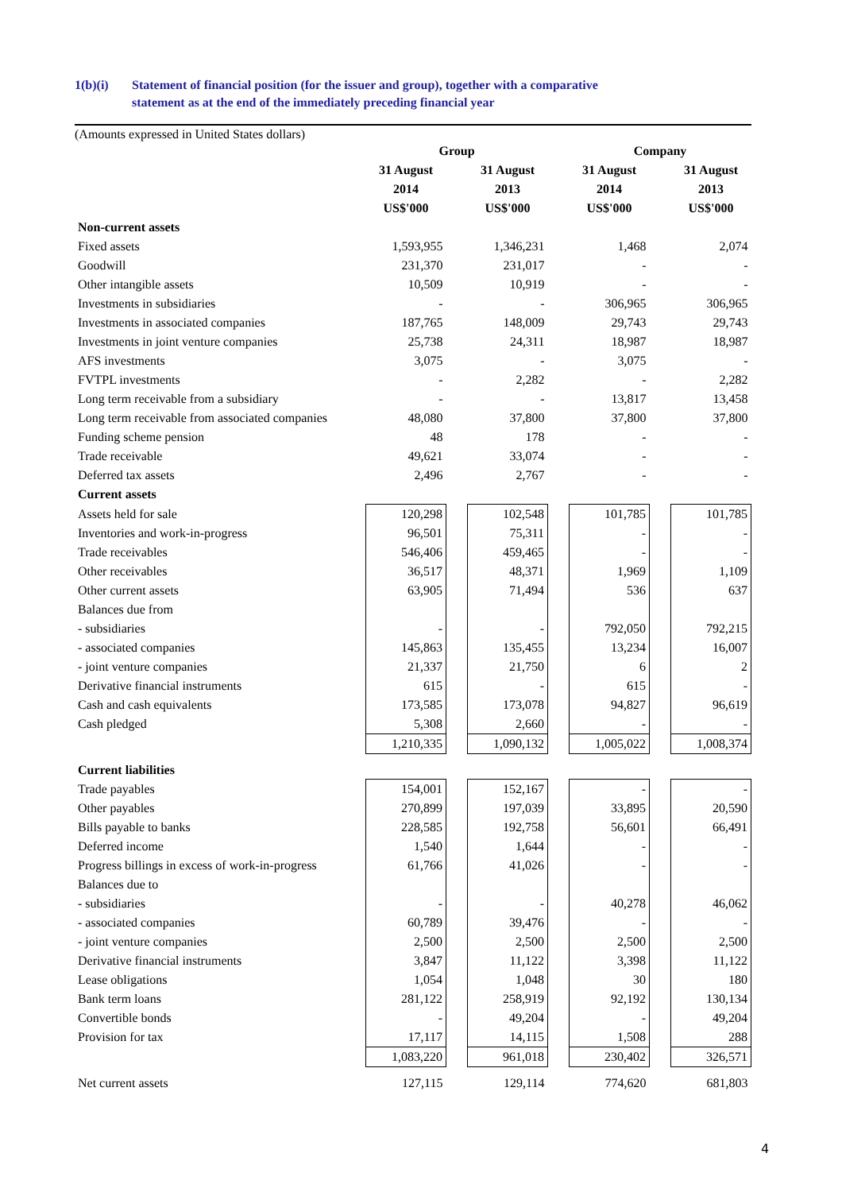1(b)(i) Statement of financial position (for the issuer and group), together with a comparative
statement as at the end of the immediately preceding financial year
(Amounts expressed in United States dollars)
| | Group | | | | Company | | |
| | 31 August 2014 US$'000 | | 31 August 2013 US$'000 | | 31 August 2014 US$'000 | | 31 August 2013 US$'000 |
| Non-current assets | | | | | | | |
| Fixed assets | 1,593,955 | | 1,346,231 | | 1,468 | | 2,074 |
| Goodwill | 231,370 | | 231,017 | | - | | - |
| Other intangible assets | 10,509 | | 10,919 | | - | | - |
| Investments in subsidiaries | - | | - | | 306,965 | | 306,965 |
| Investments in associated companies | 187,765 | | 148,009 | | 29,743 | | 29,743 |
| Investments in joint venture companies | 25,738 | | 24,311 | | 18,987 | | 18,987 |
| AFS investments | 3,075 | | - | | 3,075 | | - |
| FVTPL investments | - | | 2,282 | | - | | 2,282 |
| Long term receivable from a subsidiary | - | | - | | 13,817 | | 13,458 |
| Long term receivable from associated companies | 48,080 | | 37,800 | | 37,800 | | 37,800 |
| Funding scheme pension | 48 | | 178 | | - | | - |
| Trade receivable | 49,621 | | 33,074 | | - | | - |
| Deferred tax assets | 2,496 | | 2,767 | | - | | - |
| Current assets | | | | | | | |
| Assets held for sale | 120,298 | | 102,548 | | 101,785 | | 101,785 |
| Inventories and work-in-progress | 96,501 | | 75,311 | | - | | - |
| Trade receivables | 546,406 | | 459,465 | | - | | - |
| Other receivables | 36,517 | | 48,371 | | 1,969 | | 1,109 |
| Other current assets | 63,905 | | 71,494 | | 536 | | 637 |
| Balances due from | | | | | | | |
| - subsidiaries | - | | - | | 792,050 | | 792,215 |
| - associated companies | 145,863 | | 135,455 | | 13,234 | | 16,007 |
| - joint venture companies | 21,337 | | 21,750 | | 6 | | 2 |
| Derivative financial instruments | 615 | | - | | 615 | | - |
| Cash and cash equivalents | 173,585 | | 173,078 | | 94,827 | | 96,619 |
| Cash pledged | 5,308 | | 2,660 | | - | | - |
| | 1,210,335 | | 1,090,132 | | 1,005,022 | | 1,008,374 |
| Current liabilities | | | | | | | |
| Trade payables | 154,001 | | 152,167 | | - | | - |
| Other payables | 270,899 | | 197,039 | | 33,895 | | 20,590 |
| Bills payable to banks | 228,585 | | 192,758 | | 56,601 | | 66,491 |
| Deferred income | 1,540 | | 1,644 | | - | | - |
| Progress billings in excess of work-in-progress | 61,766 | | 41,026 | | - | | - |
| Balances due to | | | | | | | |
| - subsidiaries | - | | - | | 40,278 | | 46,062 |
| - associated companies | 60,789 | | 39,476 | | - | | - |
| - joint venture companies | 2,500 | | 2,500 | | 2,500 | | 2,500 |
| Derivative financial instruments | 3,847 | | 11,122 | | 3,398 | | 11,122 |
| Lease obligations | 1,054 | | 1,048 | | 30 | | 180 |
| Bank term loans | 281,122 | | 258,919 | | 92,192 | | 130,134 |
| Convertible bonds | - | | 49,204 | | - | | 49,204 |
| Provision for tax | 17,117 | | 14,115 | | 1,508 | | 288 |
| | 1,083,220 | | 961,018 | | 230,402 | | 326,571 |
| Net current assets | 127,115 | | 129,114 | | 774,620 | | 681,803 |
4